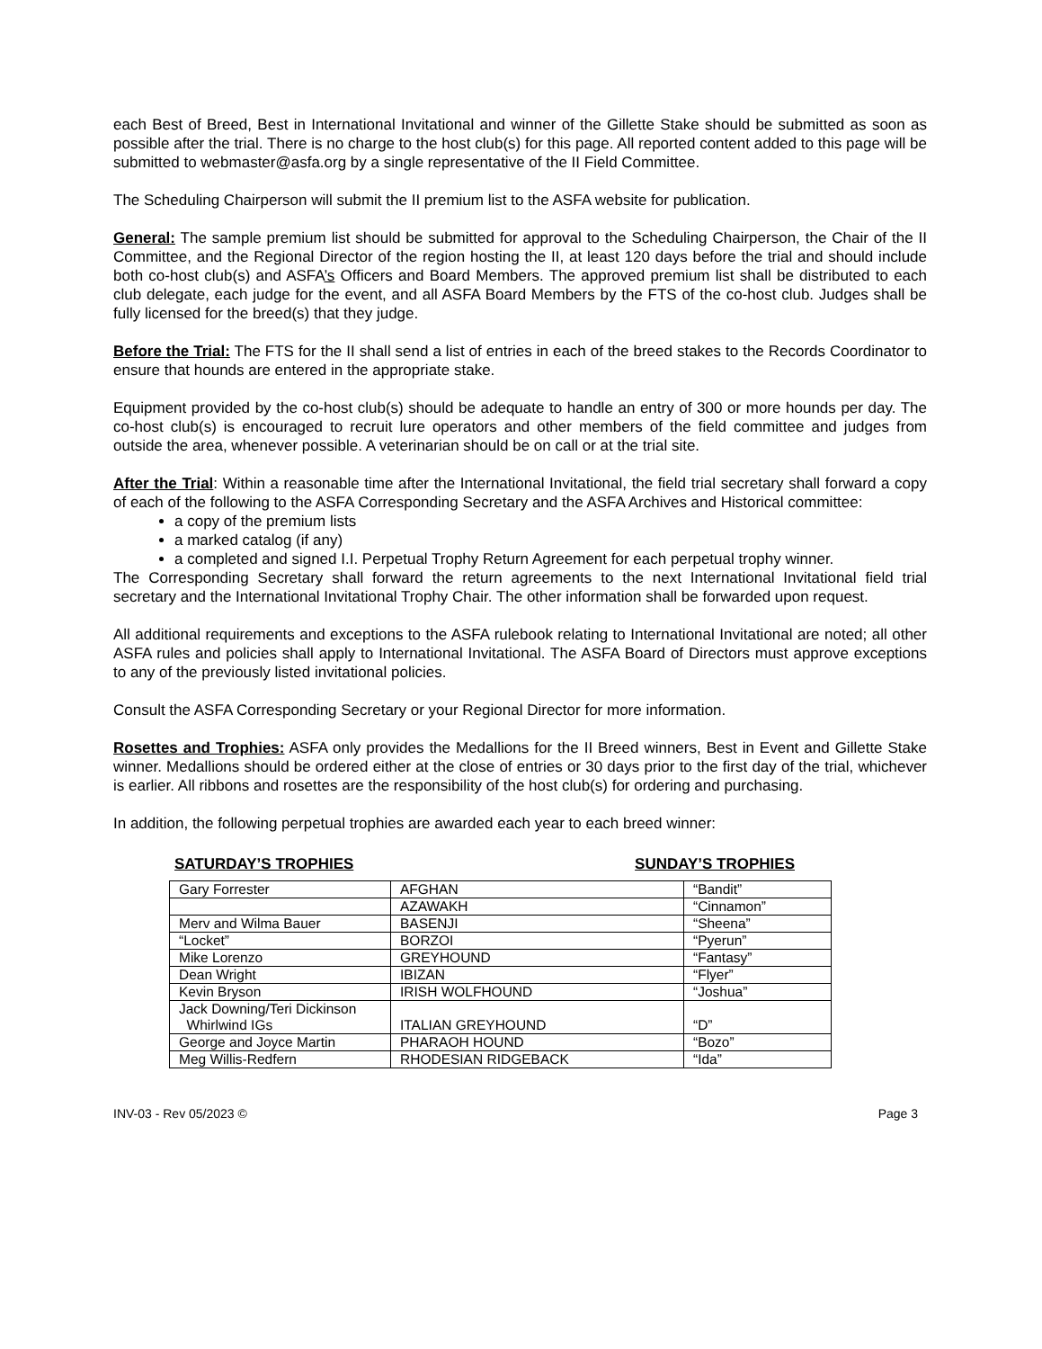each Best of Breed, Best in International Invitational and winner of the Gillette Stake should be submitted as soon as possible after the trial. There is no charge to the host club(s) for this page. All reported content added to this page will be submitted to webmaster@asfa.org by a single representative of the II Field Committee.
The Scheduling Chairperson will submit the II premium list to the ASFA website for publication.
General: The sample premium list should be submitted for approval to the Scheduling Chairperson, the Chair of the II Committee, and the Regional Director of the region hosting the II, at least 120 days before the trial and should include both co-host club(s) and ASFA’s Officers and Board Members. The approved premium list shall be distributed to each club delegate, each judge for the event, and all ASFA Board Members by the FTS of the co-host club. Judges shall be fully licensed for the breed(s) that they judge.
Before the Trial: The FTS for the II shall send a list of entries in each of the breed stakes to the Records Coordinator to ensure that hounds are entered in the appropriate stake.
Equipment provided by the co-host club(s) should be adequate to handle an entry of 300 or more hounds per day. The co-host club(s) is encouraged to recruit lure operators and other members of the field committee and judges from outside the area, whenever possible. A veterinarian should be on call or at the trial site.
After the Trial: Within a reasonable time after the International Invitational, the field trial secretary shall forward a copy of each of the following to the ASFA Corresponding Secretary and the ASFA Archives and Historical committee:
a copy of the premium lists
a marked catalog (if any)
a completed and signed I.I. Perpetual Trophy Return Agreement for each perpetual trophy winner.
The Corresponding Secretary shall forward the return agreements to the next International Invitational field trial secretary and the International Invitational Trophy Chair. The other information shall be forwarded upon request.
All additional requirements and exceptions to the ASFA rulebook relating to International Invitational are noted; all other ASFA rules and policies shall apply to International Invitational. The ASFA Board of Directors must approve exceptions to any of the previously listed invitational policies.
Consult the ASFA Corresponding Secretary or your Regional Director for more information.
Rosettes and Trophies: ASFA only provides the Medallions for the II Breed winners, Best in Event and Gillette Stake winner. Medallions should be ordered either at the close of entries or 30 days prior to the first day of the trial, whichever is earlier. All ribbons and rosettes are the responsibility of the host club(s) for ordering and purchasing.
In addition, the following perpetual trophies are awarded each year to each breed winner:
SATURDAY’S TROPHIES SUNDAY’S TROPHIES
| Gary Forrester | AFGHAN | “Bandit” |
| | AZAWAKH | “Cinnamon” |
| Merv and Wilma Bauer | BASENJI | “Sheena” |
| “Locket” | BORZOI | “Pyerun” |
| Mike Lorenzo | GREYHOUND | “Fantasy” |
| Dean Wright | IBIZAN | “Flyer” |
| Kevin Bryson | IRISH WOLFHOUND | “Joshua” |
| Jack Downing/Teri Dickinson Whirlwind IGs | ITALIAN GREYHOUND | “D” |
| George and Joyce Martin | PHARAOH HOUND | “Bozo” |
| Meg Willis-Redfern | RHODESIAN RIDGEBACK | “Ida” |
INV-03 - Rev 05/2023 © Page 3